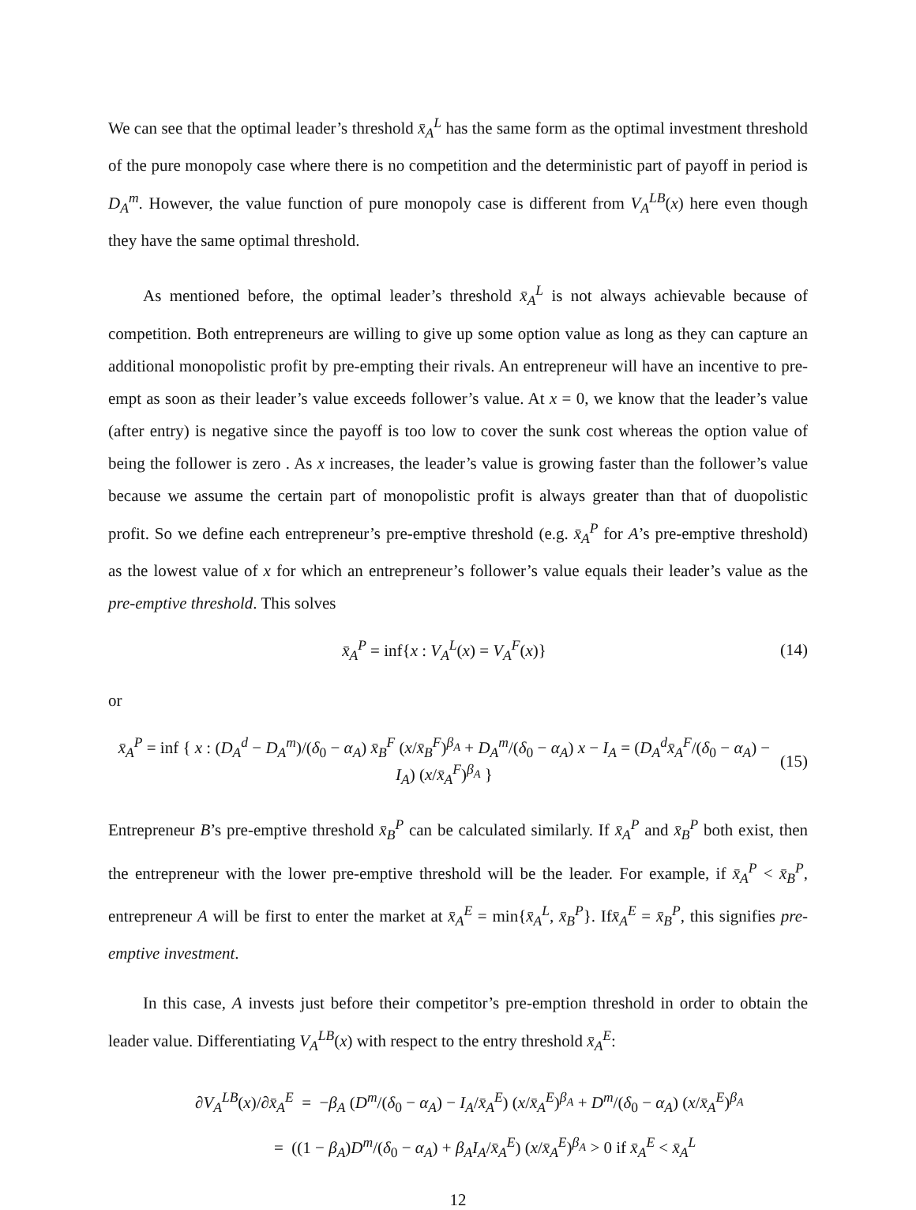We can see that the optimal leader’s threshold x̄<sub>A</sub><sup>L</sup> has the same form as the optimal investment threshold of the pure monopoly case where there is no competition and the deterministic part of payoff in period is D<sub>A</sub><sup>m</sup>. However, the value function of pure monopoly case is different from V<sub>A</sub><sup>LB</sup>(x) here even though they have the same optimal threshold.
As mentioned before, the optimal leader’s threshold x̄<sub>A</sub><sup>L</sup> is not always achievable because of competition. Both entrepreneurs are willing to give up some option value as long as they can capture an additional monopolistic profit by pre-empting their rivals. An entrepreneur will have an incentive to pre-empt as soon as their leader’s value exceeds follower’s value. At x = 0, we know that the leader’s value (after entry) is negative since the payoff is too low to cover the sunk cost whereas the option value of being the follower is zero . As x increases, the leader’s value is growing faster than the follower’s value because we assume the certain part of monopolistic profit is always greater than that of duopolistic profit. So we define each entrepreneur’s pre-emptive threshold (e.g. x̄<sub>A</sub><sup>P</sup> for A’s pre-emptive threshold) as the lowest value of x for which an entrepreneur’s follower’s value equals their leader’s value as the pre-emptive threshold. This solves
x̄<sub>A</sub><sup>P</sup> = inf{x : V<sub>A</sub><sup>L</sup>(x) = V<sub>A</sub><sup>F</sup>(x)} (14)
or
x̄<sub>A</sub><sup>P</sup> = inf { x : (D<sub>A</sub><sup>d</sup> − D<sub>A</sub><sup>m</sup>)/(δ<sub>0</sub> − α<sub>A</sub>) x̄<sub>B</sub><sup>F</sup> (x/x̄<sub>B</sub><sup>F</sup>)<sup>β<sub>A</sub></sup> + D<sub>A</sub><sup>m</sup>/(δ<sub>0</sub> − α<sub>A</sub>) x − I<sub>A</sub> = (D<sub>A</sub><sup>d</sup>x̄<sub>A</sub><sup>F</sup>/(δ<sub>0</sub> − α<sub>A</sub>) − I<sub>A</sub>) (x/x̄<sub>A</sub><sup>F</sup>)<sup>β<sub>A</sub></sup> } (15)
Entrepreneur B’s pre-emptive threshold x̄<sub>B</sub><sup>P</sup> can be calculated similarly. If x̄<sub>A</sub><sup>P</sup> and x̄<sub>B</sub><sup>P</sup> both exist, then the entrepreneur with the lower pre-emptive threshold will be the leader. For example, if x̄<sub>A</sub><sup>P</sup> < x̄<sub>B</sub><sup>P</sup>, entrepreneur A will be first to enter the market at x̄<sub>A</sub><sup>E</sup> = min{x̄<sub>A</sub><sup>L</sup>, x̄<sub>B</sub><sup>P</sup>}. Ifx̄<sub>A</sub><sup>E</sup> = x̄<sub>B</sub><sup>P</sup>, this signifies pre-emptive investment.
In this case, A invests just before their competitor’s pre-emption threshold in order to obtain the leader value. Differentiating V<sub>A</sub><sup>LB</sup>(x) with respect to the entry threshold x̄<sub>A</sub><sup>E</sup>:
∂V<sub>A</sub><sup>LB</sup>(x)/∂x̄<sub>A</sub><sup>E</sup> = −β<sub>A</sub> (D<sup>m</sup>/(δ<sub>0</sub> − α<sub>A</sub>) − I<sub>A</sub>/x̄<sub>A</sub><sup>E</sup>) (x/x̄<sub>A</sub><sup>E</sup>)<sup>β<sub>A</sub></sup> + D<sup>m</sup>/(δ<sub>0</sub> − α<sub>A</sub>) (x/x̄<sub>A</sub><sup>E</sup>)<sup>β<sub>A</sub></sup>
= ((1 − β<sub>A</sub>)D<sup>m</sup>/(δ<sub>0</sub> − α<sub>A</sub>) + β<sub>A</sub>I<sub>A</sub>/x̄<sub>A</sub><sup>E</sup>) (x/x̄<sub>A</sub><sup>E</sup>)<sup>β<sub>A</sub></sup> > 0 if x̄<sub>A</sub><sup>E</sup> < x̄<sub>A</sub><sup>L</sup>
12